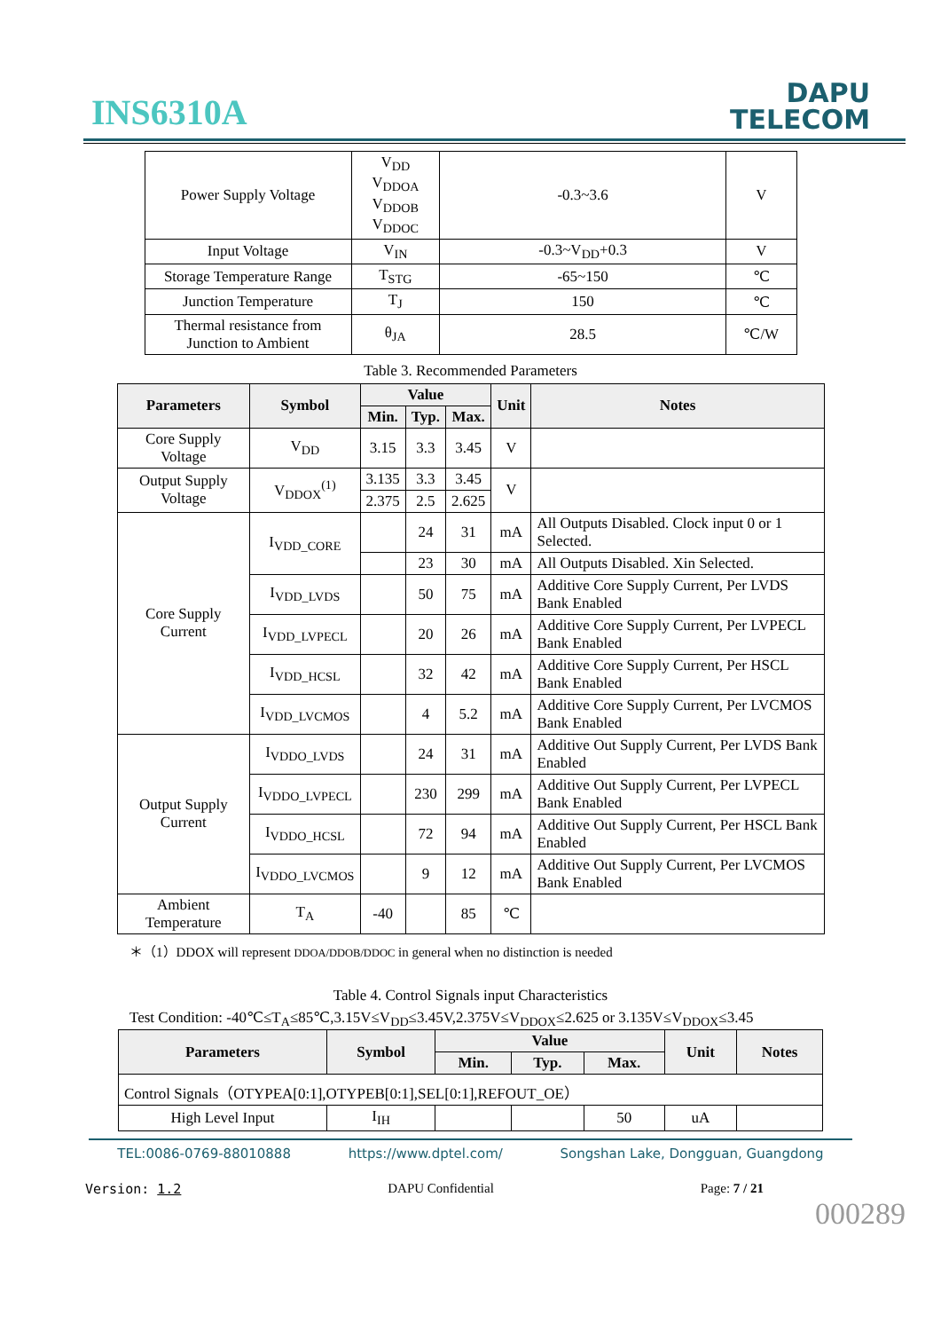INS6310A
DAPU
TELECOM
| Power Supply Voltage | V<sub>DD</sub> V<sub>DDOA</sub> V<sub>DDOB</sub> V<sub>DDOC</sub> | -0.3~3.6 | V |
| Input Voltage | V<sub>IN</sub> | -0.3~V<sub>DD</sub>+0.3 | V |
| Storage Temperature Range | T<sub>STG</sub> | -65~150 | ℃ |
| Junction Temperature | T<sub>J</sub> | 150 | ℃ |
| Thermal resistance from Junction to Ambient | θ<sub>JA</sub> | 28.5 | ℃/W |
Table 3. Recommended Parameters
| Parameters | Symbol | Value | | | Unit | Notes |
| --- | --- | --- | --- | --- | --- | --- |
| | | Min. | Typ. | Max. | | |
| Core Supply Voltage | V<sub>DD</sub> | 3.15 | 3.3 | 3.45 | V | |
| Output Supply Voltage | V<sub>DDOX</sub><sup>(1)</sup> | 3.135 | 3.3 | 3.45 | V | |
| | | 2.375 | 2.5 | 2.625 | | |
| Core Supply Current | I<sub>VDD_CORE</sub> | | 24 | 31 | mA | All Outputs Disabled. Clock input 0 or 1 Selected. |
| | | | 23 | 30 | mA | All Outputs Disabled. Xin Selected. |
| | I<sub>VDD_LVDS</sub> | | 50 | 75 | mA | Additive Core Supply Current, Per LVDS Bank Enabled |
| | I<sub>VDD_LVPECL</sub> | | 20 | 26 | mA | Additive Core Supply Current, Per LVPECL Bank Enabled |
| | I<sub>VDD_HCSL</sub> | | 32 | 42 | mA | Additive Core Supply Current, Per HSCL Bank Enabled |
| | I<sub>VDD_LVCMOS</sub> | | 4 | 5.2 | mA | Additive Core Supply Current, Per LVCMOS Bank Enabled |
| Output Supply Current | I<sub>VDDO_LVDS</sub> | | 24 | 31 | mA | Additive Out Supply Current, Per LVDS Bank Enabled |
| | I<sub>VDDO_LVPECL</sub> | | 230 | 299 | mA | Additive Out Supply Current, Per LVPECL Bank Enabled |
| | I<sub>VDDO_HCSL</sub> | | 72 | 94 | mA | Additive Out Supply Current, Per HSCL Bank Enabled |
| | I<sub>VDDO_LVCMOS</sub> | | 9 | 12 | mA | Additive Out Supply Current, Per LVCMOS Bank Enabled |
| Ambient Temperature | T<sub>A</sub> | -40 | | 85 | ℃ | |
＊（1）DDOX will represent DDOA/DDOB/DDOC in general when no distinction is needed
Table 4. Control Signals input Characteristics
Test Condition: -40℃≤T<sub>A</sub>≤85℃,3.15V≤V<sub>DD</sub>≤3.45V,2.375V≤V<sub>DDOX</sub>≤2.625 or 3.135V≤V<sub>DDOX</sub>≤3.45
| Parameters | Symbol | Value | | | Unit | Notes |
| --- | --- | --- | --- | --- | --- | --- |
| | | Min. | Typ. | Max. | | |
| Control Signals（OTYPEA[0:1],OTYPEB[0:1],SEL[0:1],REFOUT_OE） | | | | | | |
| High Level Input | I<sub>IH</sub> | | | 50 | uA | |
TEL:0086-0769-88010888 https://www.dptel.com/ Songshan Lake, Dongguan, Guangdong
Version: 1.2 DAPU Confidential Page: 7 / 21
000289